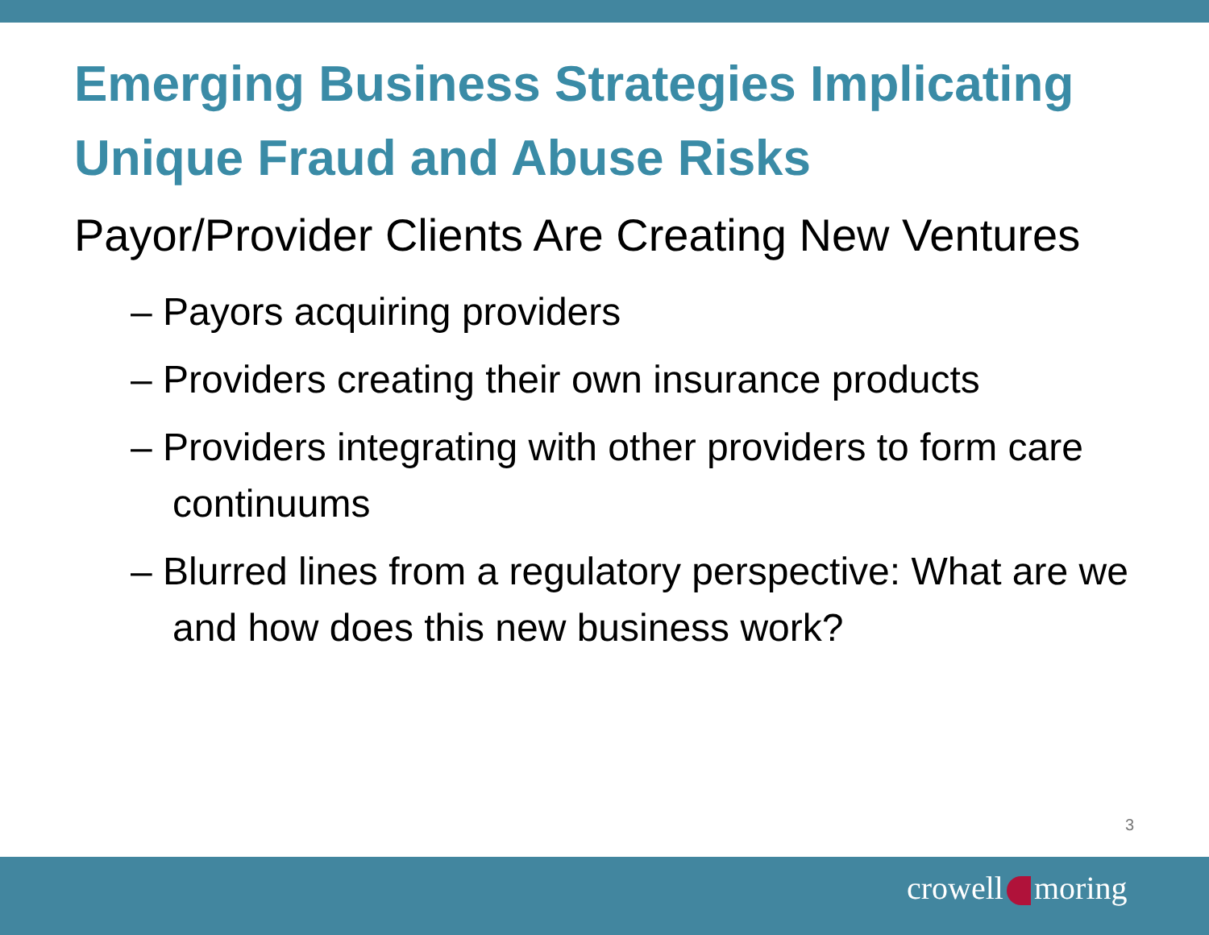Emerging Business Strategies Implicating Unique Fraud and Abuse Risks
Payor/Provider Clients Are Creating New Ventures
– Payors acquiring providers
– Providers creating their own insurance products
– Providers integrating with other providers to form care continuums
– Blurred lines from a regulatory perspective: What are we and how does this new business work?
3
crowell moring